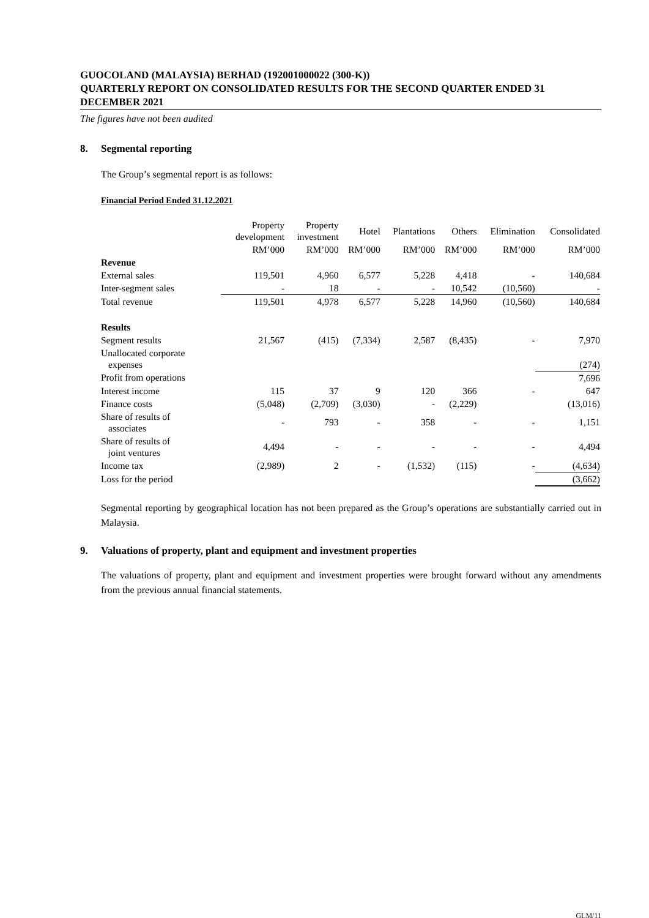GUOCOLAND (MALAYSIA) BERHAD (192001000022 (300-K))
QUARTERLY REPORT ON CONSOLIDATED RESULTS FOR THE SECOND QUARTER ENDED 31 DECEMBER 2021
The figures have not been audited
8. Segmental reporting
The Group’s segmental report is as follows:
Financial Period Ended 31.12.2021
| | Property development | Property investment | Hotel | Plantations | Others | Elimination | Consolidated |
| --- | --- | --- | --- | --- | --- | --- | --- |
| | RM’000 | RM’000 | RM’000 | RM’000 | RM’000 | RM’000 | RM’000 |
| Revenue | | | | | | | |
| External sales | 119,501 | 4,960 | 6,577 | 5,228 | 4,418 | - | 140,684 |
| Inter-segment sales | - | 18 | - | - | 10,542 | (10,560) | - |
| Total revenue | 119,501 | 4,978 | 6,577 | 5,228 | 14,960 | (10,560) | 140,684 |
| Results | | | | | | | |
| Segment results | 21,567 | (415) | (7,334) | 2,587 | (8,435) | - | 7,970 |
| Unallocated corporate expenses | | | | | | | (274) |
| Profit from operations | | | | | | | 7,696 |
| Interest income | 115 | 37 | 9 | 120 | 366 | - | 647 |
| Finance costs | (5,048) | (2,709) | (3,030) | - | (2,229) | | (13,016) |
| Share of results of associates | - | 793 | - | 358 | - | - | 1,151 |
| Share of results of joint ventures | 4,494 | - | - | - | - | - | 4,494 |
| Income tax | (2,989) | 2 | - | (1,532) | (115) | - | (4,634) |
| Loss for the period | | | | | | | (3,662) |
Segmental reporting by geographical location has not been prepared as the Group’s operations are substantially carried out in Malaysia.
9. Valuations of property, plant and equipment and investment properties
The valuations of property, plant and equipment and investment properties were brought forward without any amendments from the previous annual financial statements.
GLM/11